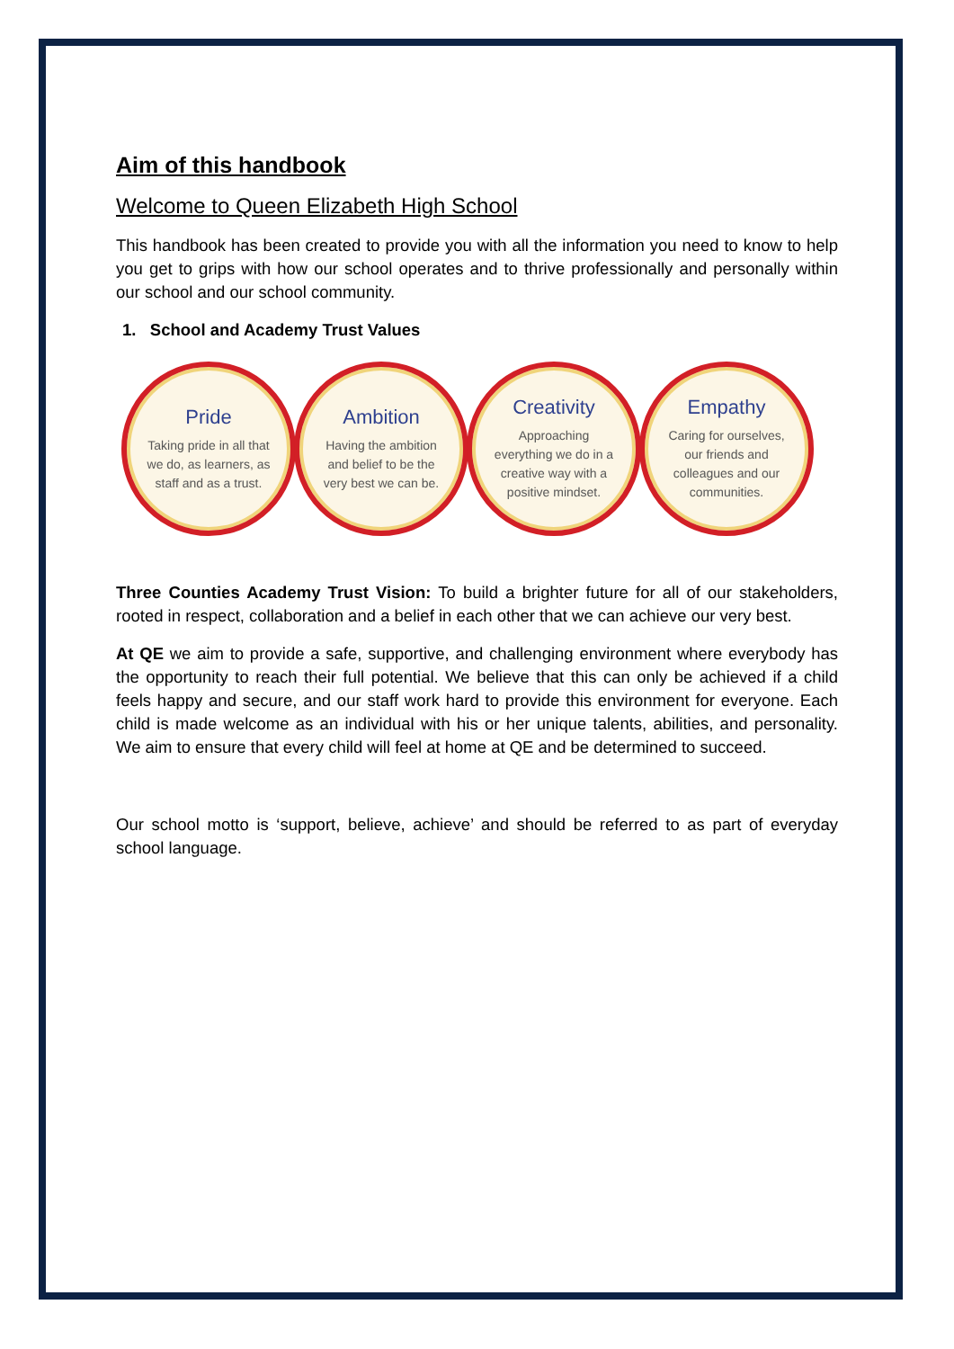Aim of this handbook
Welcome to Queen Elizabeth High School
This handbook has been created to provide you with all the information you need to know to help you get to grips with how our school operates and to thrive professionally and personally within our school and our school community.
1. School and Academy Trust Values
Pride
Taking pride in all that we do, as learners, as staff and as a trust.
Ambition
Having the ambition and belief to be the very best we can be.
Creativity
Approaching everything we do in a creative way with a positive mindset.
Empathy
Caring for ourselves, our friends and colleagues and our communities.
Three Counties Academy Trust Vision: To build a brighter future for all of our stakeholders, rooted in respect, collaboration and a belief in each other that we can achieve our very best.
At QE we aim to provide a safe, supportive, and challenging environment where everybody has the opportunity to reach their full potential. We believe that this can only be achieved if a child feels happy and secure, and our staff work hard to provide this environment for everyone. Each child is made welcome as an individual with his or her unique talents, abilities, and personality. We aim to ensure that every child will feel at home at QE and be determined to succeed.
Our school motto is ‘support, believe, achieve’ and should be referred to as part of everyday school language.